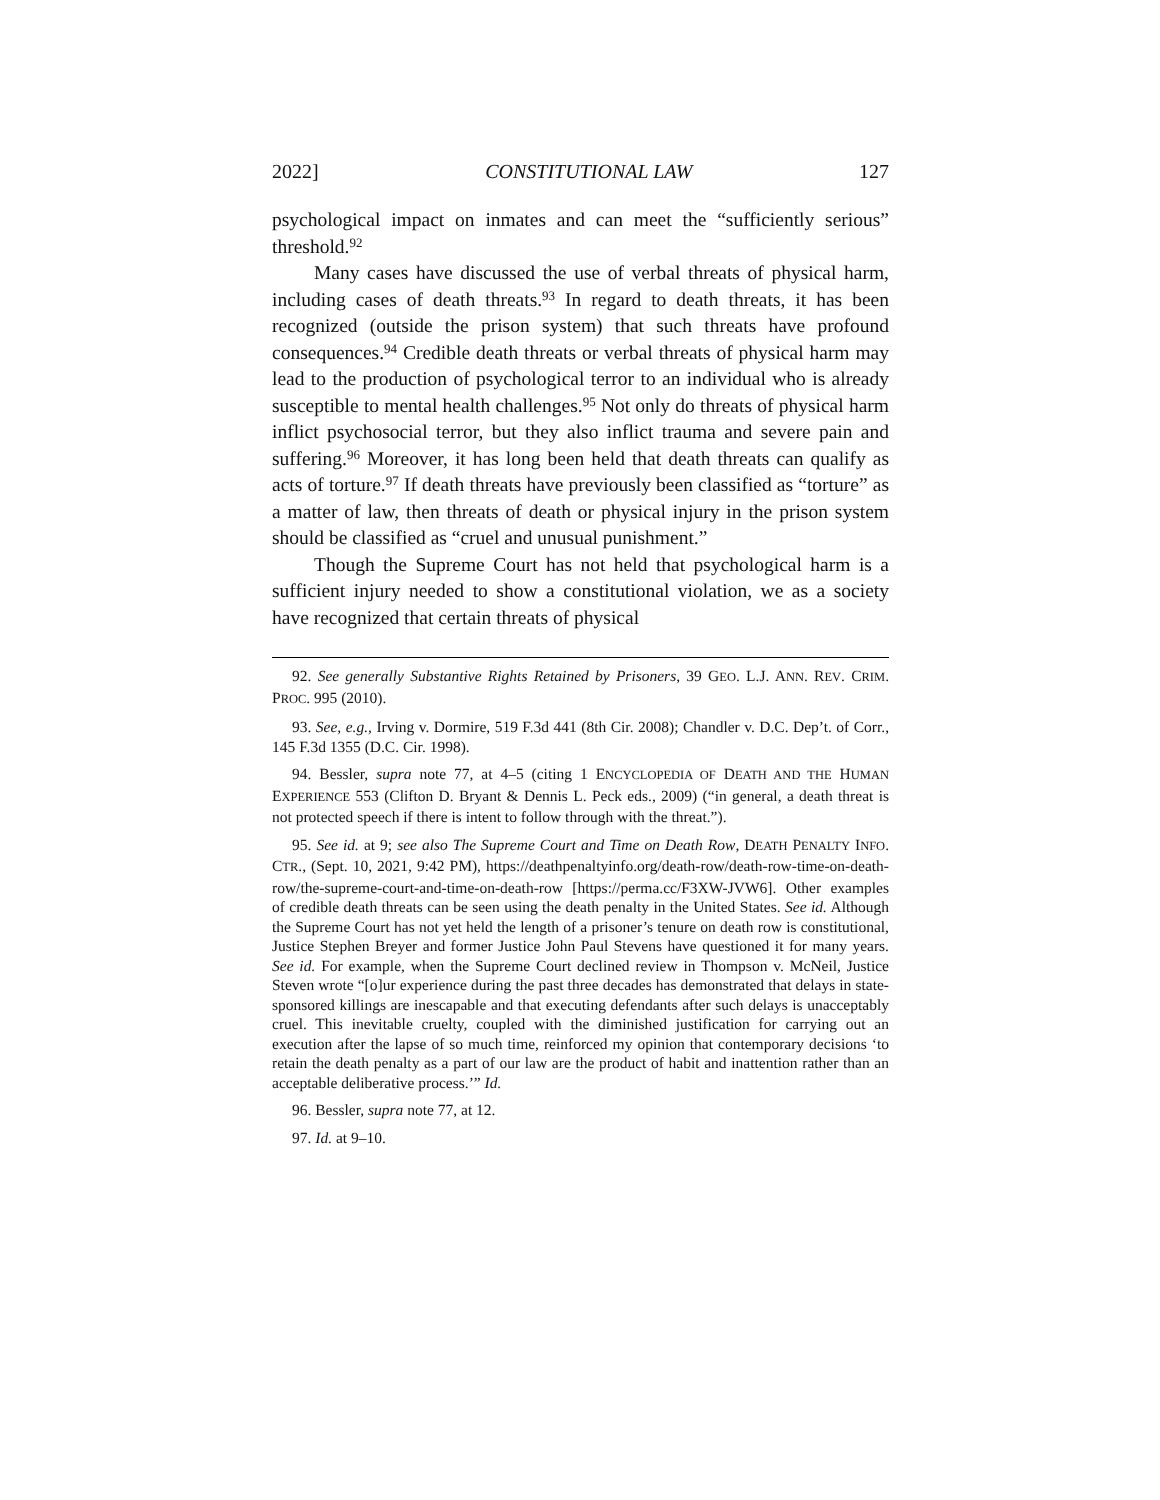2022] CONSTITUTIONAL LAW 127
psychological impact on inmates and can meet the “sufficiently serious” threshold.<sup>92</sup>
Many cases have discussed the use of verbal threats of physical harm, including cases of death threats.<sup>93</sup> In regard to death threats, it has been recognized (outside the prison system) that such threats have profound consequences.<sup>94</sup> Credible death threats or verbal threats of physical harm may lead to the production of psychological terror to an individual who is already susceptible to mental health challenges.<sup>95</sup> Not only do threats of physical harm inflict psychosocial terror, but they also inflict trauma and severe pain and suffering.<sup>96</sup> Moreover, it has long been held that death threats can qualify as acts of torture.<sup>97</sup> If death threats have previously been classified as “torture” as a matter of law, then threats of death or physical injury in the prison system should be classified as “cruel and unusual punishment.”
Though the Supreme Court has not held that psychological harm is a sufficient injury needed to show a constitutional violation, we as a society have recognized that certain threats of physical
92. See generally Substantive Rights Retained by Prisoners, 39 GEO. L.J. ANN. REV. CRIM. PROC. 995 (2010).
93. See, e.g., Irving v. Dormire, 519 F.3d 441 (8th Cir. 2008); Chandler v. D.C. Dep’t. of Corr., 145 F.3d 1355 (D.C. Cir. 1998).
94. Bessler, supra note 77, at 4–5 (citing 1 ENCYCLOPEDIA OF DEATH AND THE HUMAN EXPERIENCE 553 (Clifton D. Bryant & Dennis L. Peck eds., 2009) (“in general, a death threat is not protected speech if there is intent to follow through with the threat.”).
95. See id. at 9; see also The Supreme Court and Time on Death Row, DEATH PENALTY INFO. CTR., (Sept. 10, 2021, 9:42 PM), https://deathpenaltyinfo.org/death-row/death-row-time-on-death-row/the-supreme-court-and-time-on-death-row [https://perma.cc/F3XW-JVW6]. Other examples of credible death threats can be seen using the death penalty in the United States. See id. Although the Supreme Court has not yet held the length of a prisoner’s tenure on death row is constitutional, Justice Stephen Breyer and former Justice John Paul Stevens have questioned it for many years. See id. For example, when the Supreme Court declined review in Thompson v. McNeil, Justice Steven wrote “[o]ur experience during the past three decades has demonstrated that delays in state-sponsored killings are inescapable and that executing defendants after such delays is unacceptably cruel. This inevitable cruelty, coupled with the diminished justification for carrying out an execution after the lapse of so much time, reinforced my opinion that contemporary decisions ‘to retain the death penalty as a part of our law are the product of habit and inattention rather than an acceptable deliberative process.’” Id.
96. Bessler, supra note 77, at 12.
97. Id. at 9–10.